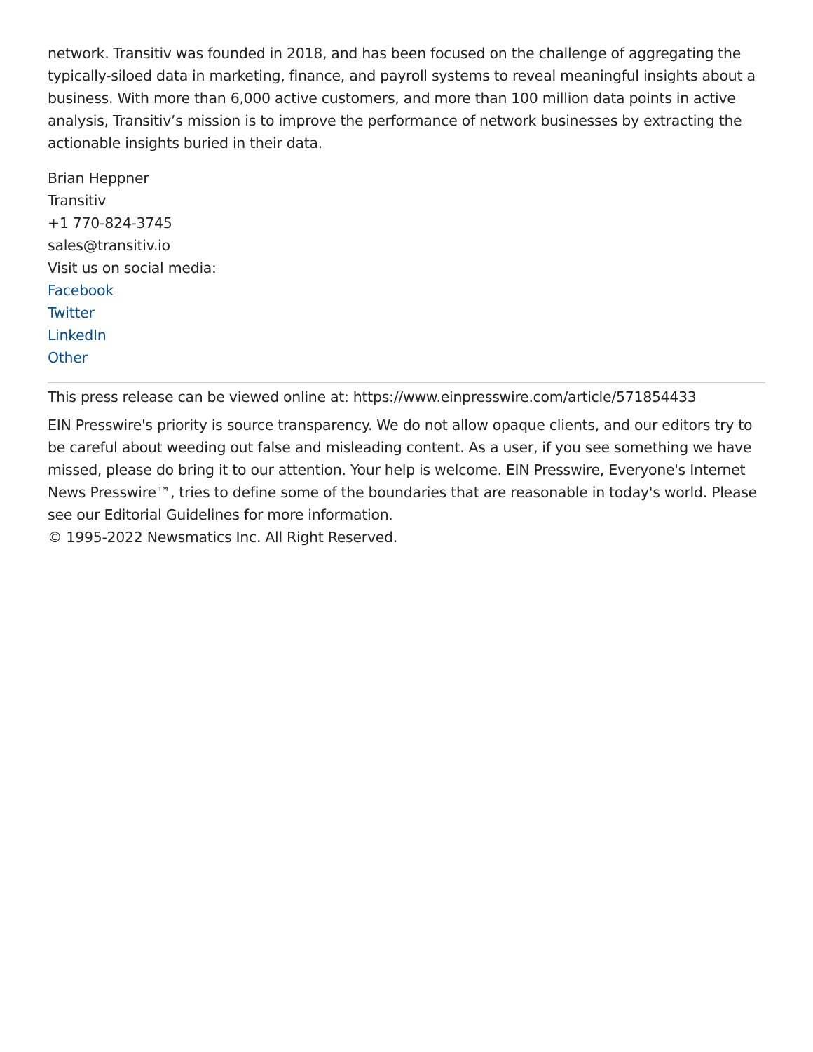network. Transitiv was founded in 2018, and has been focused on the challenge of aggregating the typically-siloed data in marketing, finance, and payroll systems to reveal meaningful insights about a business. With more than 6,000 active customers, and more than 100 million data points in active analysis, Transitiv’s mission is to improve the performance of network businesses by extracting the actionable insights buried in their data.
Brian Heppner
Transitiv
+1 770-824-3745
sales@transitiv.io
Visit us on social media:
Facebook
Twitter
LinkedIn
Other
This press release can be viewed online at: https://www.einpresswire.com/article/571854433
EIN Presswire's priority is source transparency. We do not allow opaque clients, and our editors try to be careful about weeding out false and misleading content. As a user, if you see something we have missed, please do bring it to our attention. Your help is welcome. EIN Presswire, Everyone's Internet News Presswire™, tries to define some of the boundaries that are reasonable in today's world. Please see our Editorial Guidelines for more information.
© 1995-2022 Newsmatics Inc. All Right Reserved.